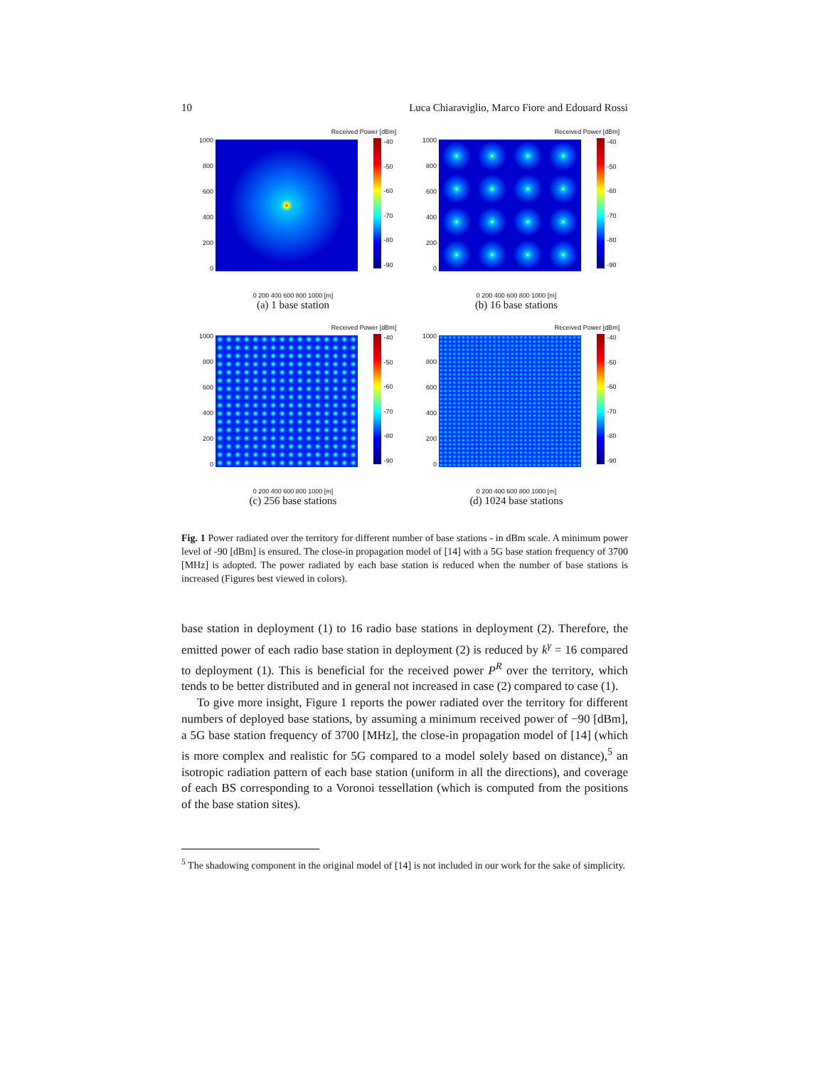10 Luca Chiaraviglio, Marco Fiore and Edouard Rossi
1000
800
600
400
200
0
Received Power [dBm]
-40 -50 -60 -70 -80 -90
0 200 400 600 800 1000 [m]
(a) 1 base station
1000
800
600
400
200
0
Received Power [dBm]
-40 -50 -60 -70 -80 -90
0 200 400 600 800 1000 [m]
(b) 16 base stations
1000
800
600
400
200
0
Received Power [dBm]
-40 -50 -60 -70 -80 -90
0 200 400 600 800 1000 [m]
(c) 256 base stations
1000
800
600
400
200
0
Received Power [dBm]
-40 -50 -60 -70 -80 -90
0 200 400 600 800 1000 [m]
(d) 1024 base stations
Fig. 1 Power radiated over the territory for different number of base stations - in dBm scale. A minimum power level of -90 [dBm] is ensured. The close-in propagation model of [14] with a 5G base station frequency of 3700 [MHz] is adopted. The power radiated by each base station is reduced when the number of base stations is increased (Figures best viewed in colors).
base station in deployment (1) to 16 radio base stations in deployment (2). Therefore, the emitted power of each radio base station in deployment (2) is reduced by k<sup>γ</sup> = 16 compared to deployment (1). This is beneficial for the received power P<sup>R</sup> over the territory, which tends to be better distributed and in general not increased in case (2) compared to case (1).
To give more insight, Figure 1 reports the power radiated over the territory for different numbers of deployed base stations, by assuming a minimum received power of −90 [dBm], a 5G base station frequency of 3700 [MHz], the close-in propagation model of [14] (which is more complex and realistic for 5G compared to a model solely based on distance),<sup>5</sup> an isotropic radiation pattern of each base station (uniform in all the directions), and coverage of each BS corresponding to a Voronoi tessellation (which is computed from the positions of the base station sites).
<sup>5</sup> The shadowing component in the original model of [14] is not included in our work for the sake of simplicity.